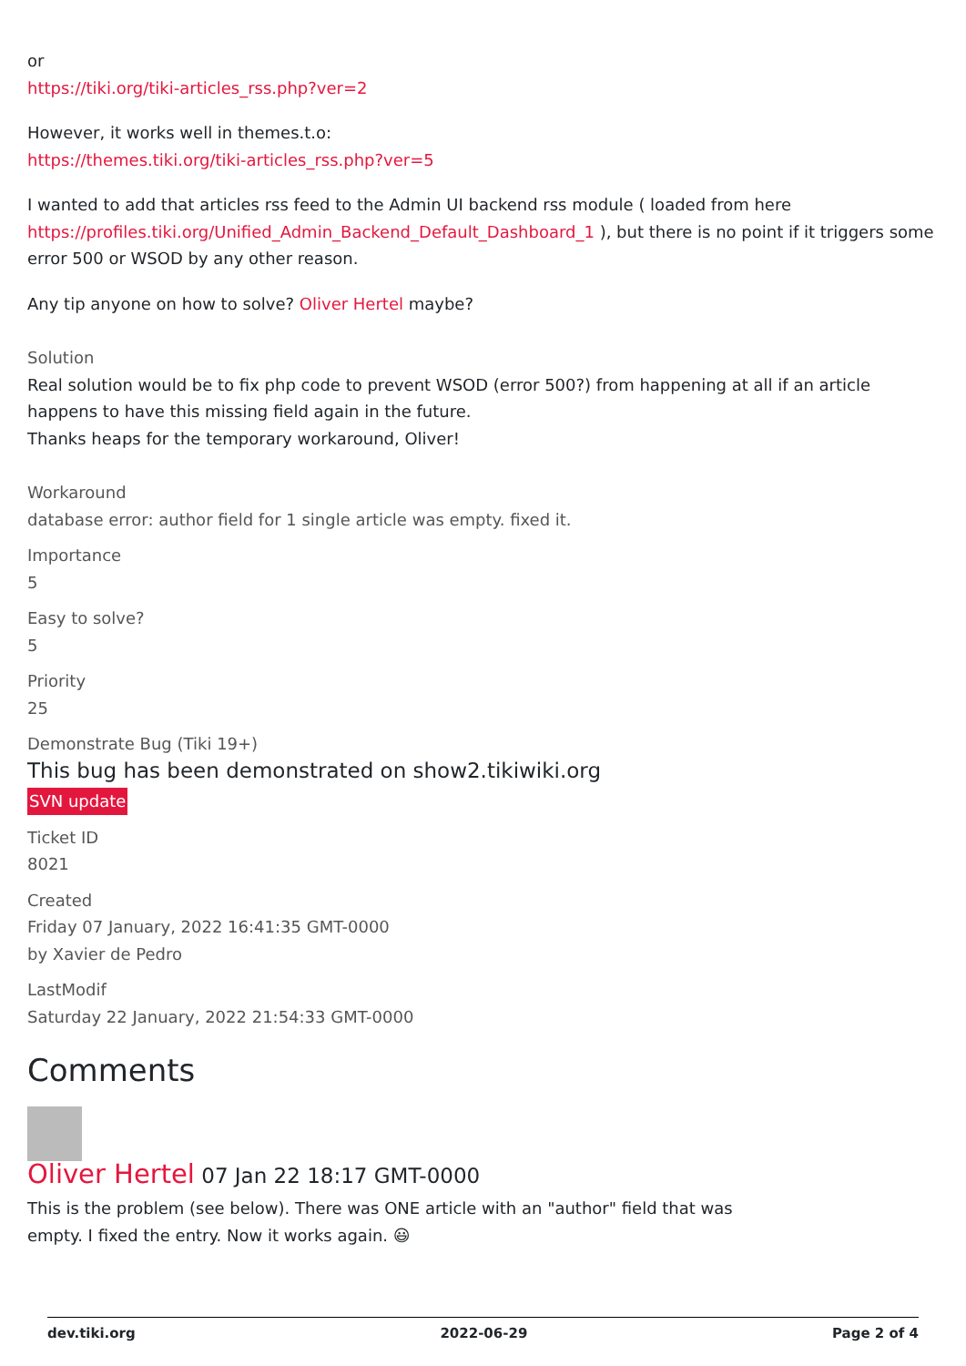or
https://tiki.org/tiki-articles_rss.php?ver=2
However, it works well in themes.t.o:
https://themes.tiki.org/tiki-articles_rss.php?ver=5
I wanted to add that articles rss feed to the Admin UI backend rss module ( loaded from here https://profiles.tiki.org/Unified_Admin_Backend_Default_Dashboard_1 ), but there is no point if it triggers some error 500 or WSOD by any other reason.
Any tip anyone on how to solve? Oliver Hertel maybe?
Solution
Real solution would be to fix php code to prevent WSOD (error 500?) from happening at all if an article happens to have this missing field again in the future.
Thanks heaps for the temporary workaround, Oliver!
Workaround
database error: author field for 1 single article was empty. fixed it.
Importance
5
Easy to solve?
5
Priority
25
Demonstrate Bug (Tiki 19+)
This bug has been demonstrated on show2.tikiwiki.org
SVN update
Ticket ID
8021
Created
Friday 07 January, 2022 16:41:35 GMT-0000
by Xavier de Pedro
LastModif
Saturday 22 January, 2022 21:54:33 GMT-0000
Comments
Oliver Hertel 07 Jan 22 18:17 GMT-0000
This is the problem (see below). There was ONE article with an "author" field that was
empty. I fixed the entry. Now it works again. 😃
dev.tiki.org 2022-06-29 Page 2 of 4